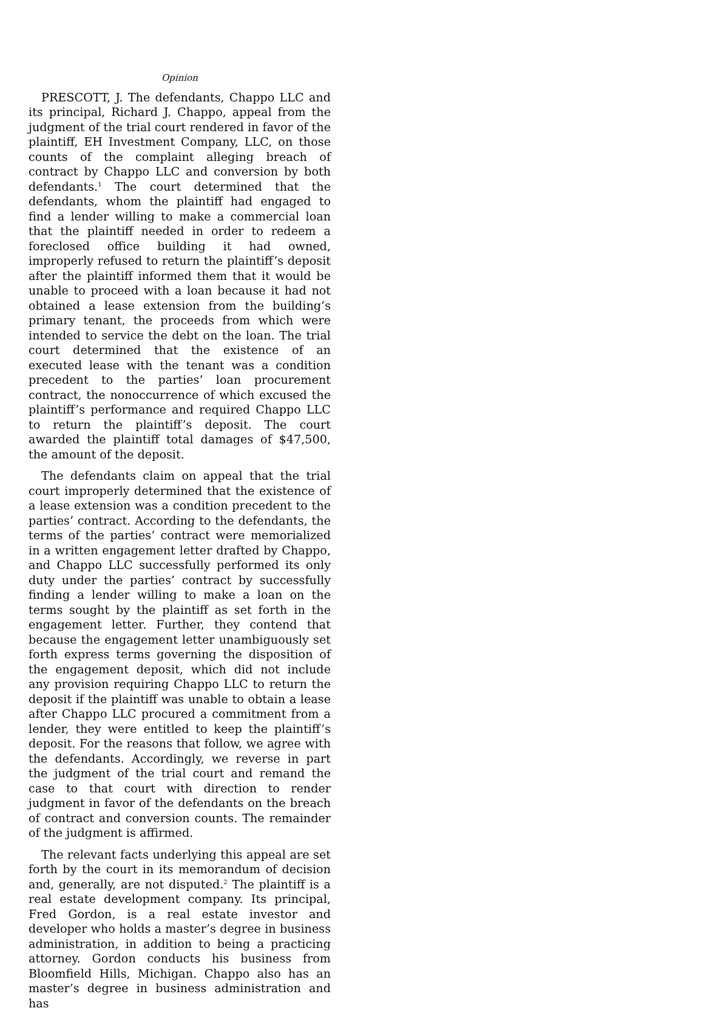Opinion
PRESCOTT, J. The defendants, Chappo LLC and its principal, Richard J. Chappo, appeal from the judgment of the trial court rendered in favor of the plaintiff, EH Investment Company, LLC, on those counts of the complaint alleging breach of contract by Chappo LLC and conversion by both defendants.<sup>1</sup> The court determined that the defendants, whom the plaintiff had engaged to find a lender willing to make a commercial loan that the plaintiff needed in order to redeem a foreclosed office building it had owned, improperly refused to return the plaintiff’s deposit after the plaintiff informed them that it would be unable to proceed with a loan because it had not obtained a lease extension from the building’s primary tenant, the proceeds from which were intended to service the debt on the loan. The trial court determined that the existence of an executed lease with the tenant was a condition precedent to the parties’ loan procurement contract, the nonoccurrence of which excused the plaintiff’s performance and required Chappo LLC to return the plaintiff’s deposit. The court awarded the plaintiff total damages of $47,500, the amount of the deposit.
The defendants claim on appeal that the trial court improperly determined that the existence of a lease extension was a condition precedent to the parties’ contract. According to the defendants, the terms of the parties’ contract were memorialized in a written engagement letter drafted by Chappo, and Chappo LLC successfully performed its only duty under the parties’ contract by successfully finding a lender willing to make a loan on the terms sought by the plaintiff as set forth in the engagement letter. Further, they contend that because the engagement letter unambiguously set forth express terms governing the disposition of the engagement deposit, which did not include any provision requiring Chappo LLC to return the deposit if the plaintiff was unable to obtain a lease after Chappo LLC procured a commitment from a lender, they were entitled to keep the plaintiff’s deposit. For the reasons that follow, we agree with the defendants. Accordingly, we reverse in part the judgment of the trial court and remand the case to that court with direction to render judgment in favor of the defendants on the breach of contract and conversion counts. The remainder of the judgment is affirmed.
The relevant facts underlying this appeal are set forth by the court in its memorandum of decision and, generally, are not disputed.<sup>2</sup> The plaintiff is a real estate development company. Its principal, Fred Gordon, is a real estate investor and developer who holds a master’s degree in business administration, in addition to being a practicing attorney. Gordon conducts his business from Bloomfield Hills, Michigan. Chappo also has an master’s degree in business administration and has